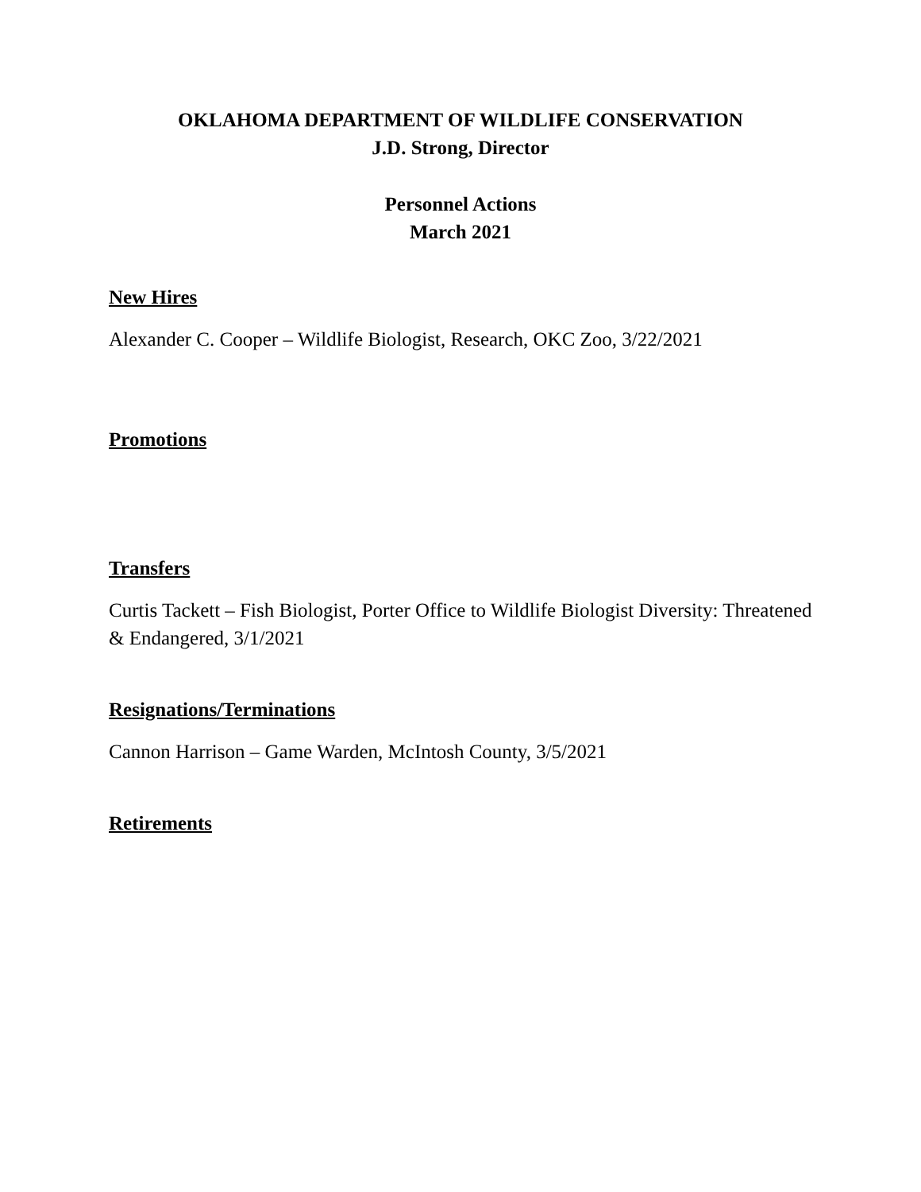OKLAHOMA DEPARTMENT OF WILDLIFE CONSERVATION
J.D. Strong, Director
Personnel Actions
March 2021
New Hires
Alexander C. Cooper – Wildlife Biologist, Research, OKC Zoo, 3/22/2021
Promotions
Transfers
Curtis Tackett – Fish Biologist, Porter Office to Wildlife Biologist Diversity: Threatened & Endangered, 3/1/2021
Resignations/Terminations
Cannon Harrison – Game Warden, McIntosh County, 3/5/2021
Retirements